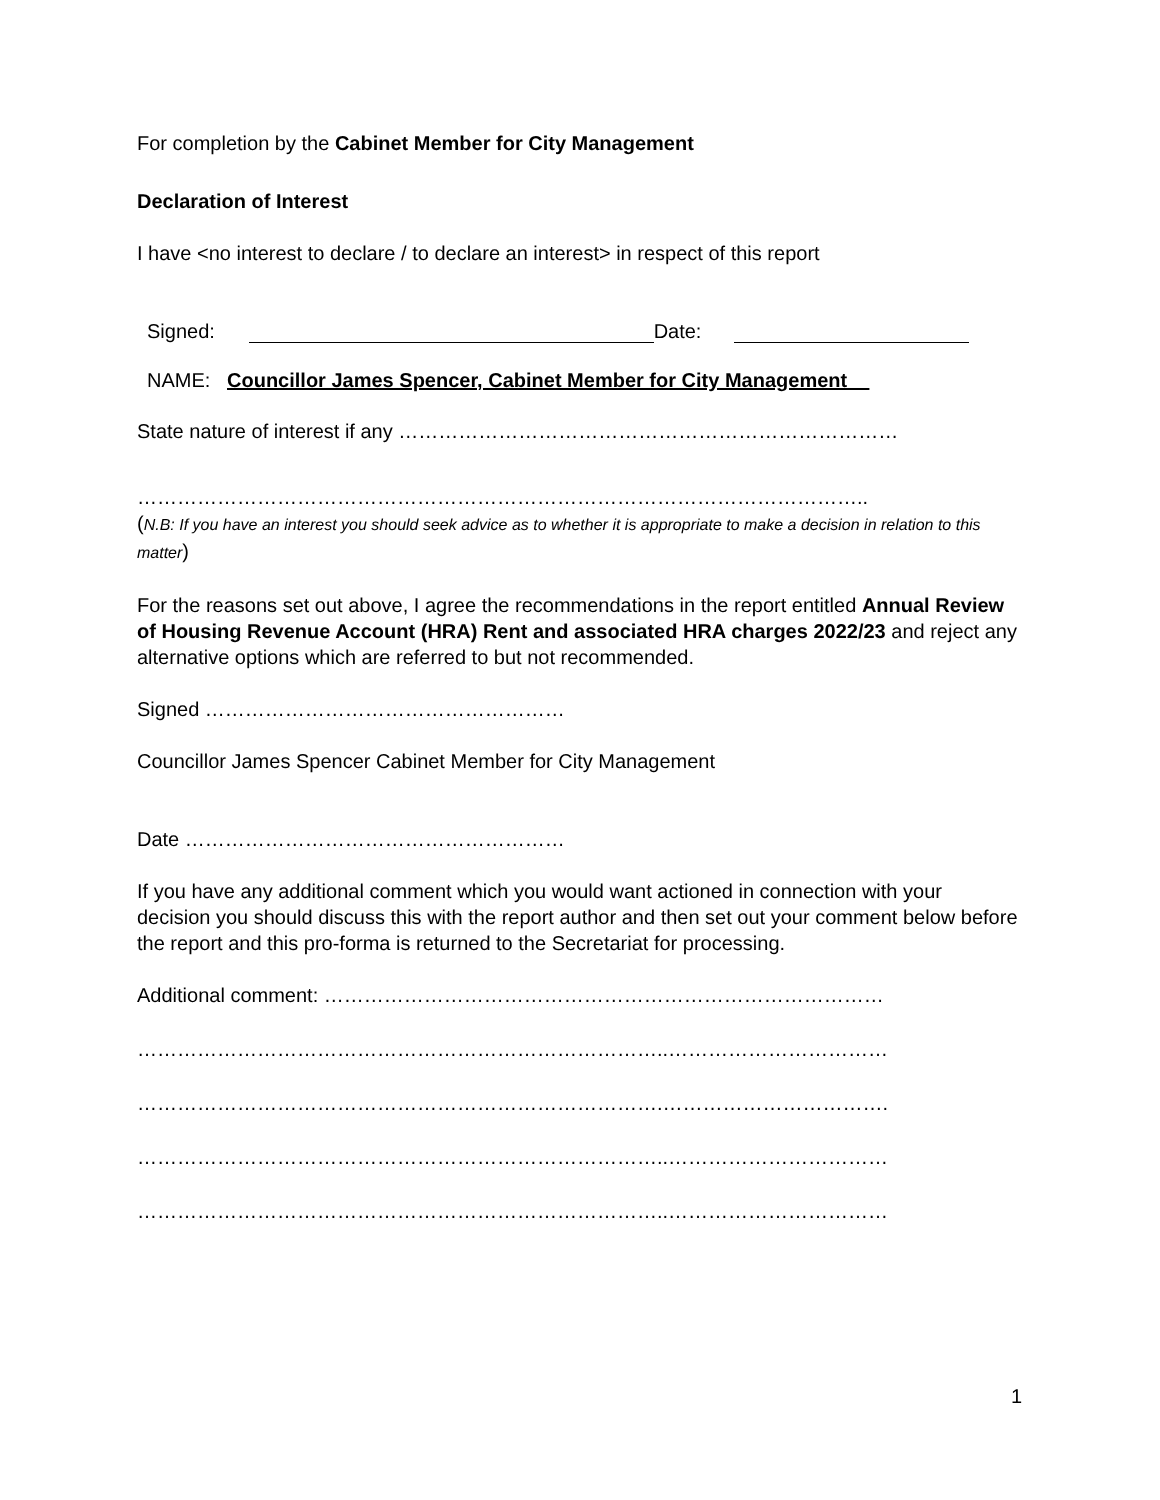For completion by the Cabinet Member for City Management
Declaration of Interest
I have <no interest to declare / to declare an interest> in respect of this report
Signed: Date:
NAME: Councillor James Spencer, Cabinet Member for City Management
State nature of interest if any …………………………………………………………………
………………………………………………………………………………………………..
(N.B: If you have an interest you should seek advice as to whether it is appropriate to make a decision in relation to this matter)
For the reasons set out above, I agree the recommendations in the report entitled Annual Review of Housing Revenue Account (HRA) Rent and associated HRA charges 2022/23 and reject any alternative options which are referred to but not recommended.
Signed ………………………………………………
Councillor James Spencer Cabinet Member for City Management
Date …………………………………………………
If you have any additional comment which you would want actioned in connection with your decision you should discuss this with the report author and then set out your comment below before the report and this pro-forma is returned to the Secretariat for processing.
Additional comment: …………………………………………………………………………
……………………………………………………………………..……………………………
…………………………………………………………………….…………………………….
……………………………………………………………………..……………………………
……………………………………………………………………..……………………………
1